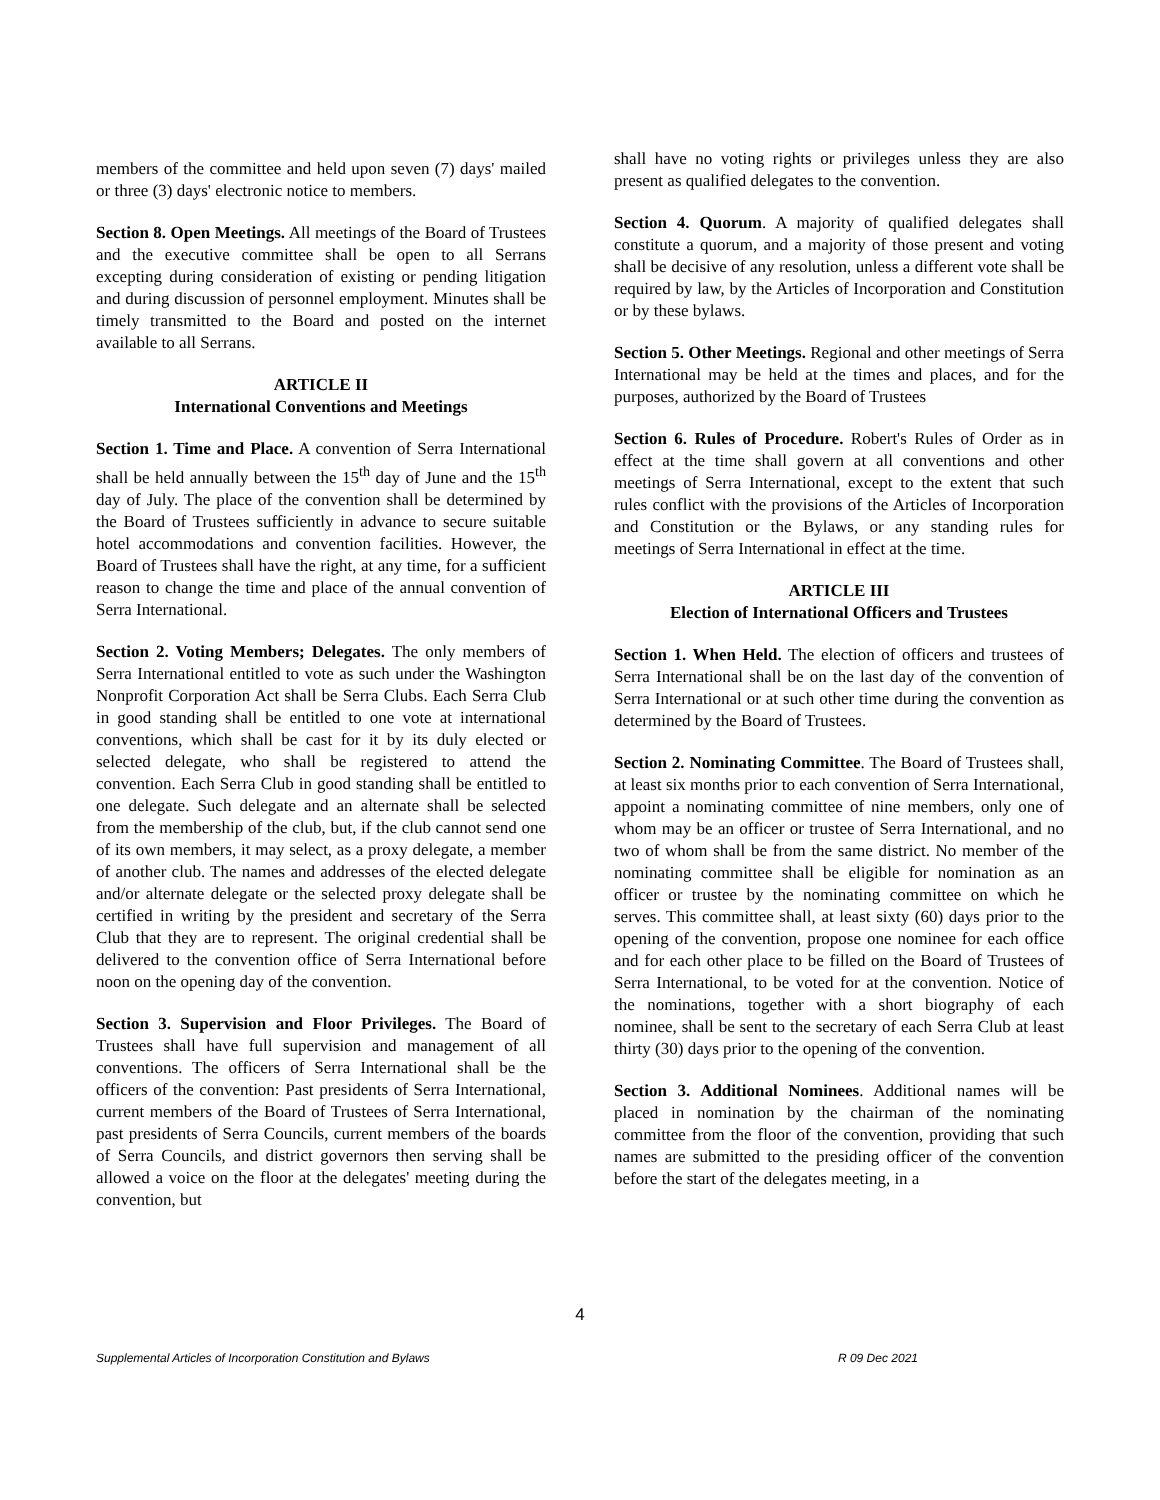members of the committee and held upon seven (7) days' mailed or three (3) days' electronic notice to members.
Section 8. Open Meetings. All meetings of the Board of Trustees and the executive committee shall be open to all Serrans excepting during consideration of existing or pending litigation and during discussion of personnel employment. Minutes shall be timely transmitted to the Board and posted on the internet available to all Serrans.
ARTICLE II
International Conventions and Meetings
Section 1. Time and Place. A convention of Serra International shall be held annually between the 15<sup>th</sup> day of June and the 15<sup>th</sup> day of July. The place of the convention shall be determined by the Board of Trustees sufficiently in advance to secure suitable hotel accommodations and convention facilities. However, the Board of Trustees shall have the right, at any time, for a sufficient reason to change the time and place of the annual convention of Serra International.
Section 2. Voting Members; Delegates. The only members of Serra International entitled to vote as such under the Washington Nonprofit Corporation Act shall be Serra Clubs. Each Serra Club in good standing shall be entitled to one vote at international conventions, which shall be cast for it by its duly elected or selected delegate, who shall be registered to attend the convention. Each Serra Club in good standing shall be entitled to one delegate. Such delegate and an alternate shall be selected from the membership of the club, but, if the club cannot send one of its own members, it may select, as a proxy delegate, a member of another club. The names and addresses of the elected delegate and/or alternate delegate or the selected proxy delegate shall be certified in writing by the president and secretary of the Serra Club that they are to represent. The original credential shall be delivered to the convention office of Serra International before noon on the opening day of the convention.
Section 3. Supervision and Floor Privileges. The Board of Trustees shall have full supervision and management of all conventions. The officers of Serra International shall be the officers of the convention: Past presidents of Serra International, current members of the Board of Trustees of Serra International, past presidents of Serra Councils, current members of the boards of Serra Councils, and district governors then serving shall be allowed a voice on the floor at the delegates' meeting during the convention, but
shall have no voting rights or privileges unless they are also present as qualified delegates to the convention.
Section 4. Quorum. A majority of qualified delegates shall constitute a quorum, and a majority of those present and voting shall be decisive of any resolution, unless a different vote shall be required by law, by the Articles of Incorporation and Constitution or by these bylaws.
Section 5. Other Meetings. Regional and other meetings of Serra International may be held at the times and places, and for the purposes, authorized by the Board of Trustees
Section 6. Rules of Procedure. Robert's Rules of Order as in effect at the time shall govern at all conventions and other meetings of Serra International, except to the extent that such rules conflict with the provisions of the Articles of Incorporation and Constitution or the Bylaws, or any standing rules for meetings of Serra International in effect at the time.
ARTICLE III
Election of International Officers and Trustees
Section 1. When Held. The election of officers and trustees of Serra International shall be on the last day of the convention of Serra International or at such other time during the convention as determined by the Board of Trustees.
Section 2. Nominating Committee. The Board of Trustees shall, at least six months prior to each convention of Serra International, appoint a nominating committee of nine members, only one of whom may be an officer or trustee of Serra International, and no two of whom shall be from the same district. No member of the nominating committee shall be eligible for nomination as an officer or trustee by the nominating committee on which he serves. This committee shall, at least sixty (60) days prior to the opening of the convention, propose one nominee for each office and for each other place to be filled on the Board of Trustees of Serra International, to be voted for at the convention. Notice of the nominations, together with a short biography of each nominee, shall be sent to the secretary of each Serra Club at least thirty (30) days prior to the opening of the convention.
Section 3. Additional Nominees. Additional names will be placed in nomination by the chairman of the nominating committee from the floor of the convention, providing that such names are submitted to the presiding officer of the convention before the start of the delegates meeting, in a
4
Supplemental Articles of Incorporation Constitution and Bylaws R 09 Dec 2021